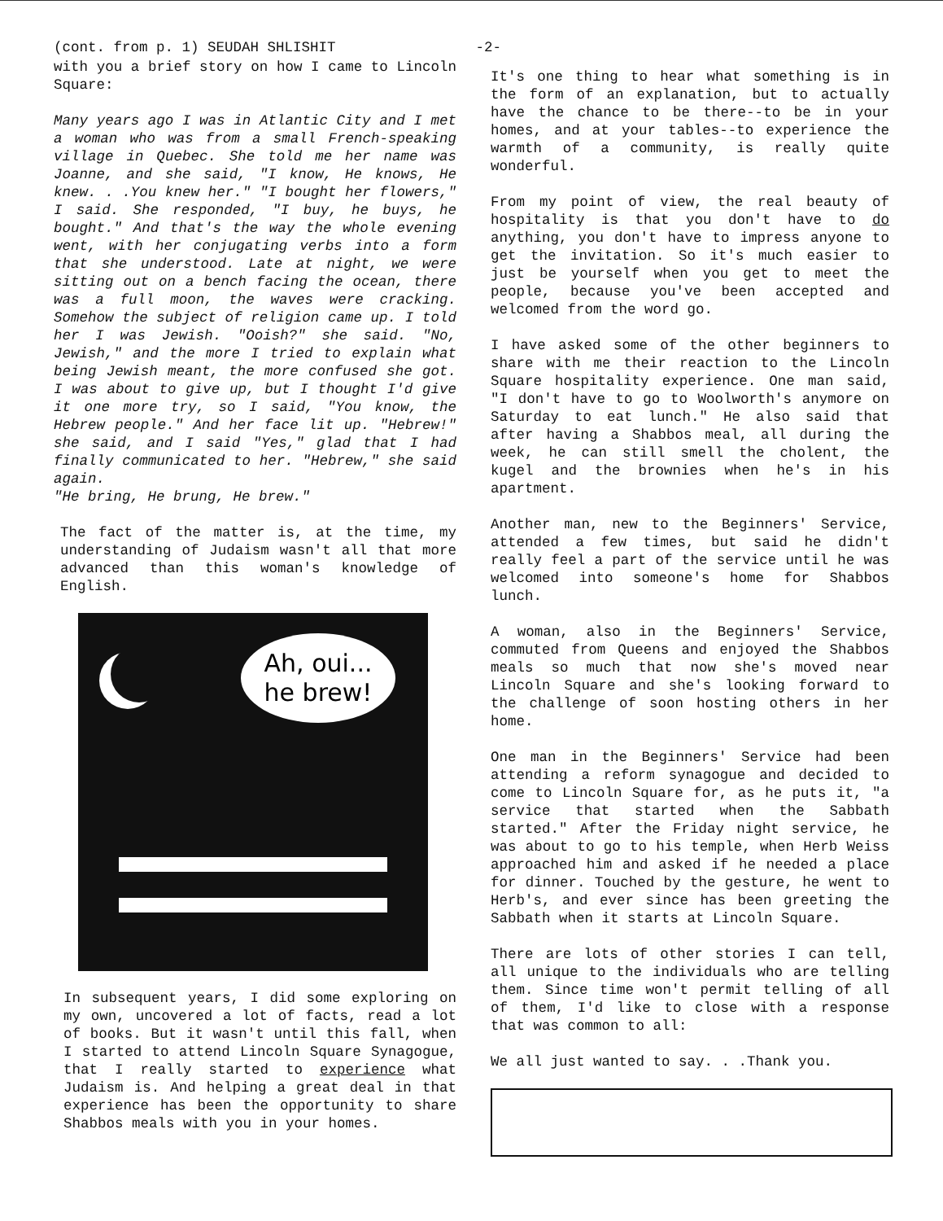(cont. from p. 1) SEUDAH SHLISHIT -2-
with you a brief story on how I came to Lincoln Square:
Many years ago I was in Atlantic City and I met a woman who was from a small French-speaking village in Quebec. She told me her name was Joanne, and she said, "I know, He knows, He knew. . .You knew her." "I bought her flowers," I said. She responded, "I buy, he buys, he bought." And that's the way the whole evening went, with her conjugating verbs into a form that she understood. Late at night, we were sitting out on a bench facing the ocean, there was a full moon, the waves were cracking. Somehow the subject of religion came up. I told her I was Jewish. "Ooish?" she said. "No, Jewish," and the more I tried to explain what being Jewish meant, the more confused she got. I was about to give up, but I thought I'd give it one more try, so I said, "You know, the Hebrew people." And her face lit up. "Hebrew!" she said, and I said "Yes," glad that I had finally communicated to her. "Hebrew," she said again.
"He bring, He brung, He brew."
The fact of the matter is, at the time, my understanding of Judaism wasn't all that more advanced than this woman's knowledge of English.
Ah, oui...
he brew!
In subsequent years, I did some exploring on my own, uncovered a lot of facts, read a lot of books. But it wasn't until this fall, when I started to attend Lincoln Square Synagogue, that I really started to experience what Judaism is. And helping a great deal in that experience has been the opportunity to share Shabbos meals with you in your homes.
It's one thing to hear what something is in the form of an explanation, but to actually have the chance to be there--to be in your homes, and at your tables--to experience the warmth of a community, is really quite wonderful.
From my point of view, the real beauty of hospitality is that you don't have to do anything, you don't have to impress anyone to get the invitation. So it's much easier to just be yourself when you get to meet the people, because you've been accepted and welcomed from the word go.
I have asked some of the other beginners to share with me their reaction to the Lincoln Square hospitality experience. One man said, "I don't have to go to Woolworth's anymore on Saturday to eat lunch." He also said that after having a Shabbos meal, all during the week, he can still smell the cholent, the kugel and the brownies when he's in his apartment.
Another man, new to the Beginners' Service, attended a few times, but said he didn't really feel a part of the service until he was welcomed into someone's home for Shabbos lunch.
A woman, also in the Beginners' Service, commuted from Queens and enjoyed the Shabbos meals so much that now she's moved near Lincoln Square and she's looking forward to the challenge of soon hosting others in her home.
One man in the Beginners' Service had been attending a reform synagogue and decided to come to Lincoln Square for, as he puts it, "a service that started when the Sabbath started." After the Friday night service, he was about to go to his temple, when Herb Weiss approached him and asked if he needed a place for dinner. Touched by the gesture, he went to Herb's, and ever since has been greeting the Sabbath when it starts at Lincoln Square.
There are lots of other stories I can tell, all unique to the individuals who are telling them. Since time won't permit telling of all of them, I'd like to close with a response that was common to all:
We all just wanted to say. . .Thank you.